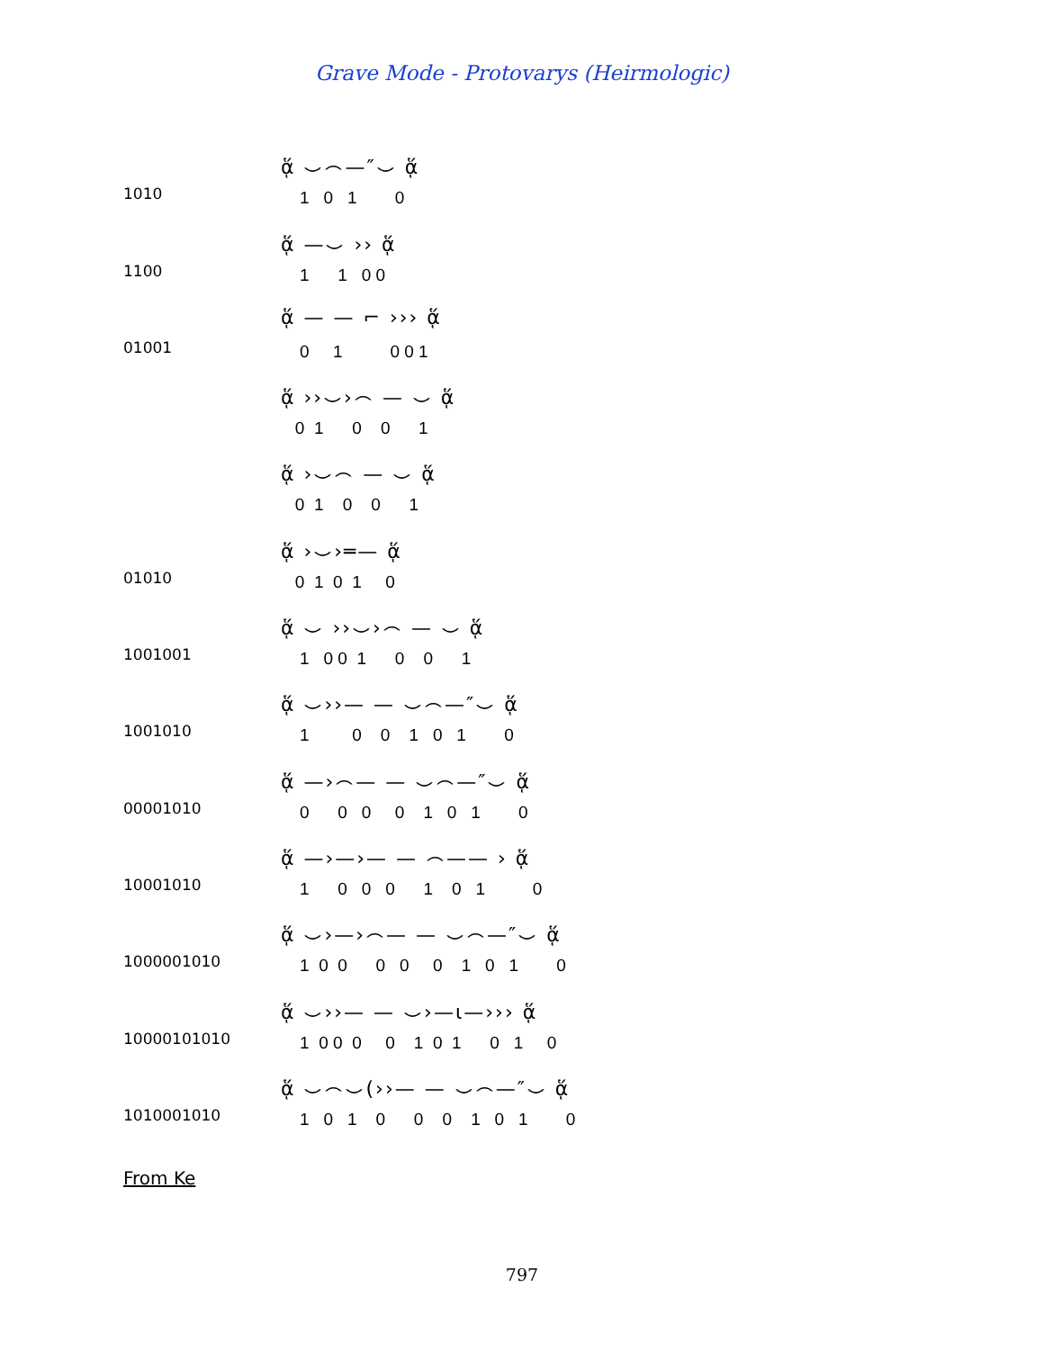Grave Mode - Protovarys (Heirmologic)
1010
ᾅ ⌣⌢—″⌣ ᾅ
1 0 1 0
1100
ᾅ —⌣ ›› ᾅ
1 1 0 0
01001
ᾅ — — ⌐ ››› ᾅ
0 1 0 0 1
ᾅ ››⌣›⌢ — ⌣ ᾅ
0 1 0 0 1
ᾅ ›⌣⌢ — ⌣ ᾅ
0 1 0 0 1
01010
ᾅ ›⌣›═— ᾅ
0 1 0 1 0
1001001
ᾅ ⌣ ››⌣›⌢ — ⌣ ᾅ
1 0 0 1 0 0 1
1001010
ᾅ ⌣››— — ⌣⌢—″⌣ ᾅ
1 0 0 1 0 1 0
00001010
ᾅ —›⌢— — ⌣⌢—″⌣ ᾅ
0 0 0 0 1 0 1 0
10001010
ᾅ —›—›— — ⌢—— › ᾅ
1 0 0 0 1 0 1 0
1000001010
ᾅ ⌣›—›⌢— — ⌣⌢—″⌣ ᾅ
1 0 0 0 0 0 1 0 1 0
10000101010
ᾅ ⌣››— — ⌣›—ι—››› ᾅ
1 0 0 0 0 1 0 1 0 1 0
1010001010
ᾅ ⌣⌢⌣(››— — ⌣⌢—″⌣ ᾅ
1 0 1 0 0 0 1 0 1 0
From Ke
797